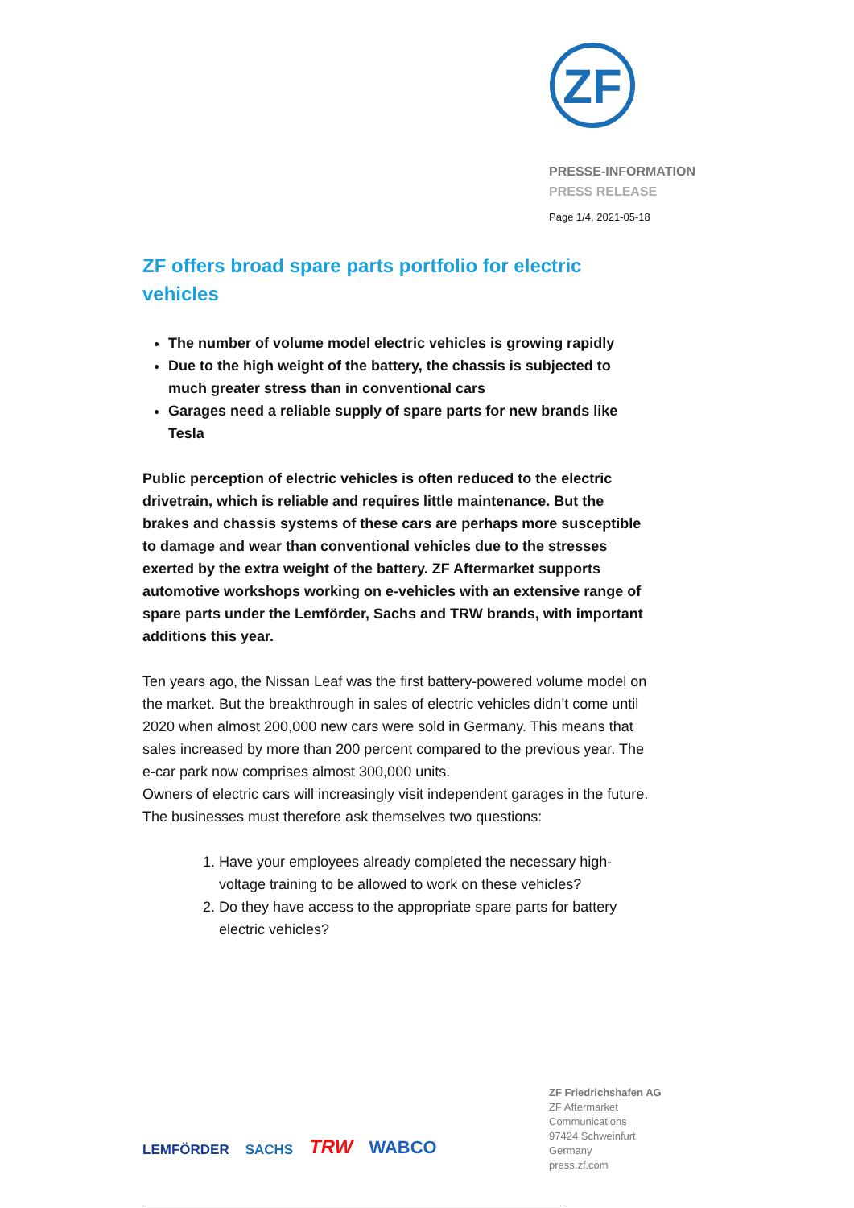ZF
PRESSE-INFORMATION
PRESS RELEASE
Page 1/4, 2021-05-18
ZF offers broad spare parts portfolio for electric vehicles
The number of volume model electric vehicles is growing rapidly
Due to the high weight of the battery, the chassis is subjected to much greater stress than in conventional cars
Garages need a reliable supply of spare parts for new brands like Tesla
Public perception of electric vehicles is often reduced to the electric drivetrain, which is reliable and requires little maintenance. But the brakes and chassis systems of these cars are perhaps more susceptible to damage and wear than conventional vehicles due to the stresses exerted by the extra weight of the battery. ZF Aftermarket supports automotive workshops working on e-vehicles with an extensive range of spare parts under the Lemförder, Sachs and TRW brands, with important additions this year.
Ten years ago, the Nissan Leaf was the first battery-powered volume model on the market. But the breakthrough in sales of electric vehicles didn’t come until 2020 when almost 200,000 new cars were sold in Germany. This means that sales increased by more than 200 percent compared to the previous year. The e-car park now comprises almost 300,000 units.
Owners of electric cars will increasingly visit independent garages in the future. The businesses must therefore ask themselves two questions:
1. Have your employees already completed the necessary high-voltage training to be allowed to work on these vehicles?
2. Do they have access to the appropriate spare parts for battery electric vehicles?
LEMFÖRDER SACHS TRW WABCO
ZF Friedrichshafen AG
ZF Aftermarket
Communications
97424 Schweinfurt
Germany
press.zf.com